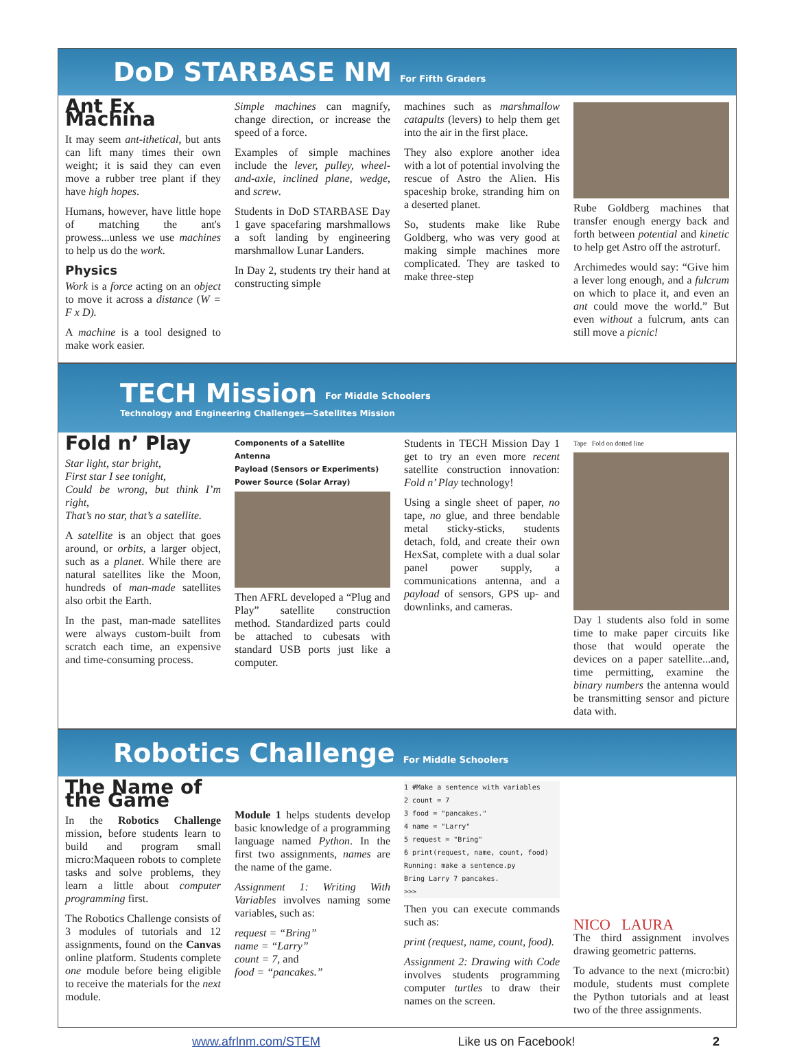DoD STARBASE NM
For Fifth Graders
Ant Ex Machina
It may seem ant-ithetical, but ants can lift many times their own weight; it is said they can even move a rubber tree plant if they have high hopes.
Humans, however, have little hope of matching the ant's prowess...unless we use machines to help us do the work.
Physics
Work is a force acting on an object to move it across a distance (W = F x D).
A machine is a tool designed to make work easier.
Simple machines can magnify, change direction, or increase the speed of a force.
Examples of simple machines include the lever, pulley, wheel-and-axle, inclined plane, wedge, and screw.
Students in DoD STARBASE Day 1 gave spacefaring marshmallows a soft landing by engineering marshmallow Lunar Landers.
In Day 2, students try their hand at constructing simple
machines such as marshmallow catapults (levers) to help them get into the air in the first place.
They also explore another idea with a lot of potential involving the rescue of Astro the Alien. His spaceship broke, stranding him on a deserted planet.
So, students make like Rube Goldberg, who was very good at making simple machines more complicated. They are tasked to make three-step
Rube Goldberg machines that transfer enough energy back and forth between potential and kinetic to help get Astro off the astroturf.
Archimedes would say: “Give him a lever long enough, and a fulcrum on which to place it, and even an ant could move the world.” But even without a fulcrum, ants can still move a picnic!
TECH Mission
For Middle Schoolers
Technology and Engineering Challenges—Satellites Mission
Fold n’ Play
Star light, star bright,
First star I see tonight,
Could be wrong, but think I’m right,
That’s no star, that’s a satellite.
A satellite is an object that goes around, or orbits, a larger object, such as a planet. While there are natural satellites like the Moon, hundreds of man-made satellites also orbit the Earth.
In the past, man-made satellites were always custom-built from scratch each time, an expensive and time-consuming process.
Components of a Satellite
Antenna
Payload (Sensors or Experiments)
Power Source (Solar Array)
Then AFRL developed a “Plug and Play” satellite construction method. Standardized parts could be attached to cubesats with standard USB ports just like a computer.
Students in TECH Mission Day 1 get to try an even more recent satellite construction innovation: Fold n’ Play technology!
Using a single sheet of paper, no tape, no glue, and three bendable metal sticky-sticks, students detach, fold, and create their own HexSat, complete with a dual solar panel power supply, a communications antenna, and a payload of sensors, GPS up- and downlinks, and cameras.
Tape Fold on dotted line
Day 1 students also fold in some time to make paper circuits like those that would operate the devices on a paper satellite...and, time permitting, examine the binary numbers the antenna would be transmitting sensor and picture data with.
Robotics Challenge
For Middle Schoolers
The Name of the Game
In the Robotics Challenge mission, before students learn to build and program small micro:Maqueen robots to complete tasks and solve problems, they learn a little about computer programming first.
The Robotics Challenge consists of 3 modules of tutorials and 12 assignments, found on the Canvas online platform. Students complete one module before being eligible to receive the materials for the next module.
Module 1 helps students develop basic knowledge of a programming language named Python. In the first two assignments, names are the name of the game.
Assignment 1: Writing With Variables involves naming some variables, such as:
request = “Bring”
name = “Larry”
count = 7, and
food = “pancakes.”
1 #Make a sentence with variables
2 count = 7
3 food = "pancakes."
4 name = "Larry"
5 request = "Bring"
6 print(request, name, count, food)
Running: make a sentence.py
Bring Larry 7 pancakes.
>>>
Then you can execute commands such as:
print (request, name, count, food).
Assignment 2: Drawing with Code involves students programming computer turtles to draw their names on the screen.
NICO LAURA
The third assignment involves drawing geometric patterns.
To advance to the next (micro:bit) module, students must complete the Python tutorials and at least two of the three assignments.
www.afrlnm.com/STEM Like us on Facebook! 2